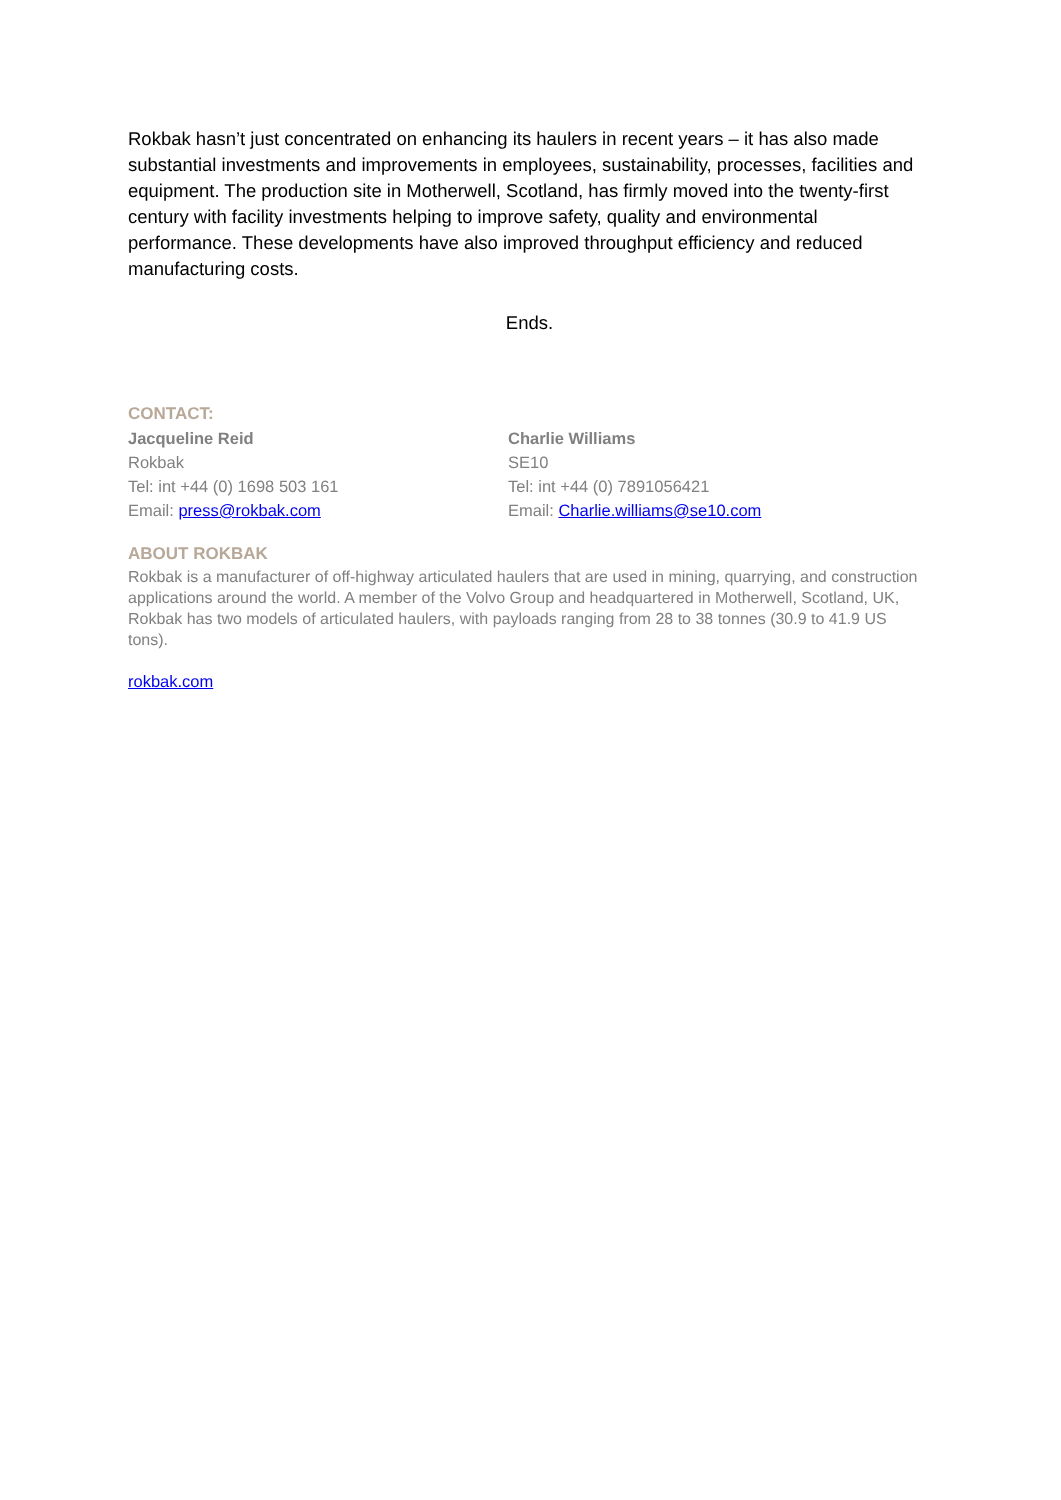Rokbak hasn’t just concentrated on enhancing its haulers in recent years – it has also made substantial investments and improvements in employees, sustainability, processes, facilities and equipment. The production site in Motherwell, Scotland, has firmly moved into the twenty-first century with facility investments helping to improve safety, quality and environmental performance. These developments have also improved throughput efficiency and reduced manufacturing costs.
Ends.
CONTACT:
Jacqueline Reid
Rokbak
Tel: int +44 (0) 1698 503 161
Email: press@rokbak.com
Charlie Williams
SE10
Tel: int +44 (0) 7891056421
Email: Charlie.williams@se10.com
ABOUT ROKBAK
Rokbak is a manufacturer of off-highway articulated haulers that are used in mining, quarrying, and construction applications around the world. A member of the Volvo Group and headquartered in Motherwell, Scotland, UK, Rokbak has two models of articulated haulers, with payloads ranging from 28 to 38 tonnes (30.9 to 41.9 US tons).
rokbak.com